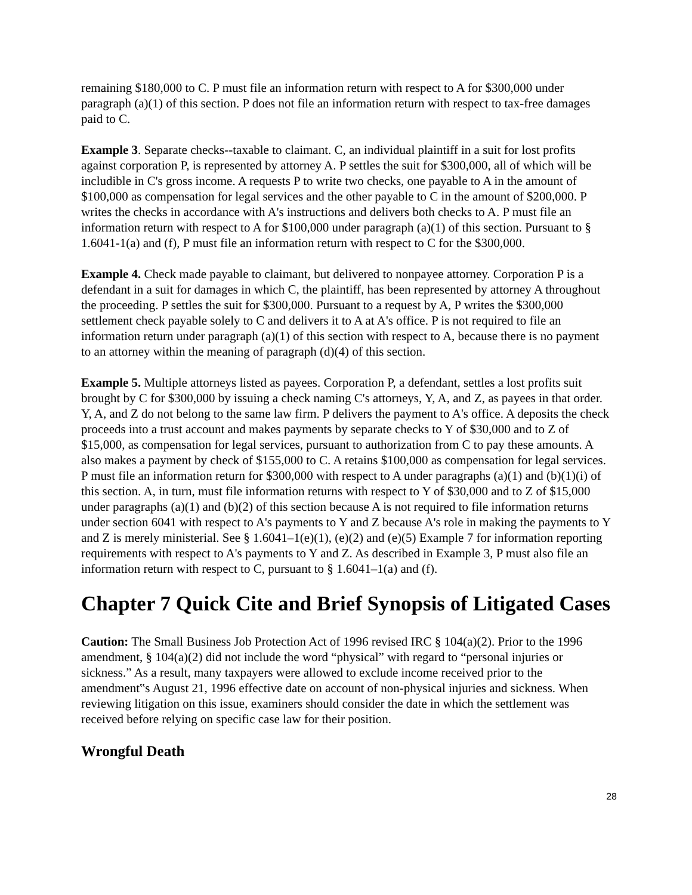remaining $180,000 to C. P must file an information return with respect to A for $300,000 under paragraph (a)(1) of this section. P does not file an information return with respect to tax-free damages paid to C.
Example 3. Separate checks--taxable to claimant. C, an individual plaintiff in a suit for lost profits against corporation P, is represented by attorney A. P settles the suit for $300,000, all of which will be includible in C's gross income. A requests P to write two checks, one payable to A in the amount of $100,000 as compensation for legal services and the other payable to C in the amount of $200,000. P writes the checks in accordance with A's instructions and delivers both checks to A. P must file an information return with respect to A for $100,000 under paragraph (a)(1) of this section. Pursuant to § 1.6041-1(a) and (f), P must file an information return with respect to C for the $300,000.
Example 4. Check made payable to claimant, but delivered to nonpayee attorney. Corporation P is a defendant in a suit for damages in which C, the plaintiff, has been represented by attorney A throughout the proceeding. P settles the suit for $300,000. Pursuant to a request by A, P writes the $300,000 settlement check payable solely to C and delivers it to A at A's office. P is not required to file an information return under paragraph (a)(1) of this section with respect to A, because there is no payment to an attorney within the meaning of paragraph (d)(4) of this section.
Example 5. Multiple attorneys listed as payees. Corporation P, a defendant, settles a lost profits suit brought by C for $300,000 by issuing a check naming C's attorneys, Y, A, and Z, as payees in that order. Y, A, and Z do not belong to the same law firm. P delivers the payment to A's office. A deposits the check proceeds into a trust account and makes payments by separate checks to Y of $30,000 and to Z of $15,000, as compensation for legal services, pursuant to authorization from C to pay these amounts. A also makes a payment by check of $155,000 to C. A retains $100,000 as compensation for legal services. P must file an information return for $300,000 with respect to A under paragraphs (a)(1) and (b)(1)(i) of this section. A, in turn, must file information returns with respect to Y of $30,000 and to Z of $15,000 under paragraphs (a)(1) and (b)(2) of this section because A is not required to file information returns under section 6041 with respect to A's payments to Y and Z because A's role in making the payments to Y and Z is merely ministerial. See § 1.6041–1(e)(1), (e)(2) and (e)(5) Example 7 for information reporting requirements with respect to A's payments to Y and Z. As described in Example 3, P must also file an information return with respect to C, pursuant to § 1.6041–1(a) and (f).
Chapter 7 Quick Cite and Brief Synopsis of Litigated Cases
Caution: The Small Business Job Protection Act of 1996 revised IRC § 104(a)(2). Prior to the 1996 amendment, § 104(a)(2) did not include the word “physical” with regard to “personal injuries or sickness.” As a result, many taxpayers were allowed to exclude income received prior to the amendment‟s August 21, 1996 effective date on account of non-physical injuries and sickness. When reviewing litigation on this issue, examiners should consider the date in which the settlement was received before relying on specific case law for their position.
Wrongful Death
28